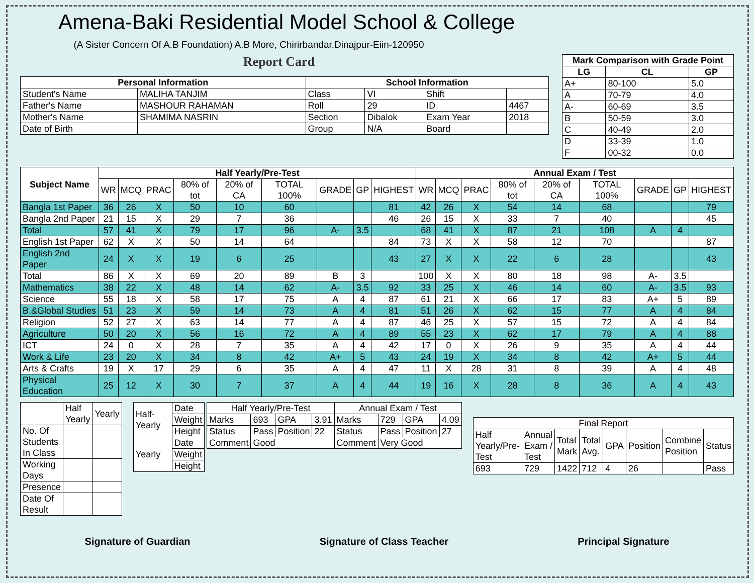Amena-Baki Residential Model School & College
(A Sister Concern Of A.B Foundation) A.B More, Chirirbandar,Dinajpur-Eiin-120950
Report Card
| Personal Information | | School Information | | | |
| --- | --- | --- | --- | --- | --- |
| Student's Name | MALIHA TANJIM | Class | VI | Shift | |
| Father's Name | MASHOUR RAHAMAN | Roll | 29 | ID | 4467 |
| Mother's Name | SHAMIMA NASRIN | Section | Dibalok | Exam Year | 2018 |
| Date of Birth | | Group | N/A | Board | |
| Mark Comparison with Grade Point | | |
| --- | --- | --- |
| LG | CL | GP |
| A+ | 80-100 | 5.0 |
| A | 70-79 | 4.0 |
| A- | 60-69 | 3.5 |
| B | 50-59 | 3.0 |
| C | 40-49 | 2.0 |
| D | 33-39 | 1.0 |
| F | 00-32 | 0.0 |
| Subject Name | Half Yearly/Pre-Test | | | | | | | | | Annual Exam / Test | | | | | | | | |
| --- | --- | --- | --- | --- | --- | --- | --- | --- | --- | --- | --- | --- | --- | --- | --- | --- | --- | --- |
| | WR | MCQ | PRAC | 80% of tot | 20% of CA | TOTAL 100% | GRADE | GP | HIGHEST | WR | MCQ | PRAC | 80% of tot | 20% of CA | TOTAL 100% | GRADE | GP | HIGHEST |
| Bangla 1st Paper | 36 | 26 | X | 50 | 10 | 60 | | | 81 | 42 | 26 | X | 54 | 14 | 68 | | | 79 |
| Bangla 2nd Paper | 21 | 15 | X | 29 | 7 | 36 | | | 46 | 26 | 15 | X | 33 | 7 | 40 | | | 45 |
| Total | 57 | 41 | X | 79 | 17 | 96 | A- | 3.5 | | 68 | 41 | X | 87 | 21 | 108 | A | 4 | |
| English 1st Paper | 62 | X | X | 50 | 14 | 64 | | | 84 | 73 | X | X | 58 | 12 | 70 | | | 87 |
| English 2nd Paper | 24 | X | X | 19 | 6 | 25 | | | 43 | 27 | X | X | 22 | 6 | 28 | | | 43 |
| Total | 86 | X | X | 69 | 20 | 89 | B | 3 | | 100 | X | X | 80 | 18 | 98 | A- | 3.5 | |
| Mathematics | 38 | 22 | X | 48 | 14 | 62 | A- | 3.5 | 92 | 33 | 25 | X | 46 | 14 | 60 | A- | 3.5 | 93 |
| Science | 55 | 18 | X | 58 | 17 | 75 | A | 4 | 87 | 61 | 21 | X | 66 | 17 | 83 | A+ | 5 | 89 |
| B.&Global Studies | 51 | 23 | X | 59 | 14 | 73 | A | 4 | 81 | 51 | 26 | X | 62 | 15 | 77 | A | 4 | 84 |
| Religion | 52 | 27 | X | 63 | 14 | 77 | A | 4 | 87 | 46 | 25 | X | 57 | 15 | 72 | A | 4 | 84 |
| Agriculture | 50 | 20 | X | 56 | 16 | 72 | A | 4 | 89 | 55 | 23 | X | 62 | 17 | 79 | A | 4 | 88 |
| ICT | 24 | 0 | X | 28 | 7 | 35 | A | 4 | 42 | 17 | 0 | X | 26 | 9 | 35 | A | 4 | 44 |
| Work & Life | 23 | 20 | X | 34 | 8 | 42 | A+ | 5 | 43 | 24 | 19 | X | 34 | 8 | 42 | A+ | 5 | 44 |
| Arts & Crafts | 19 | X | 17 | 29 | 6 | 35 | A | 4 | 47 | 11 | X | 28 | 31 | 8 | 39 | A | 4 | 48 |
| Physical Education | 25 | 12 | X | 30 | 7 | 37 | A | 4 | 44 | 19 | 16 | X | 28 | 8 | 36 | A | 4 | 43 |
| | Half Yearly | Yearly |
| No. Of Students In Class | | |
| Working Days | | |
| Presence | | |
| Date Of Result | | |
| Half-Yearly | Date |
| | Weight |
| | Height |
| Yearly | Date |
| | Weight |
| | Height |
| Half Yearly/Pre-Test | | | | Annual Exam / Test | | | |
| Marks | 693 | GPA | 3.91 | Marks | 729 | GPA | 4.09 |
| Status | Pass | Position | 22 | Status | Pass | Position | 27 |
| Comment | Good | | | Comment | Very Good | | |
| Final Report | | | | | | | |
| Half Yearly/Pre-Test | Annual Exam / Test | Total Mark | Total Avg. | GPA | Position | Combine Position | Status |
| 693 | 729 | 1422 | 712 | 4 | 26 | | Pass |
Signature of Guardian Signature of Class Teacher Principal Signature